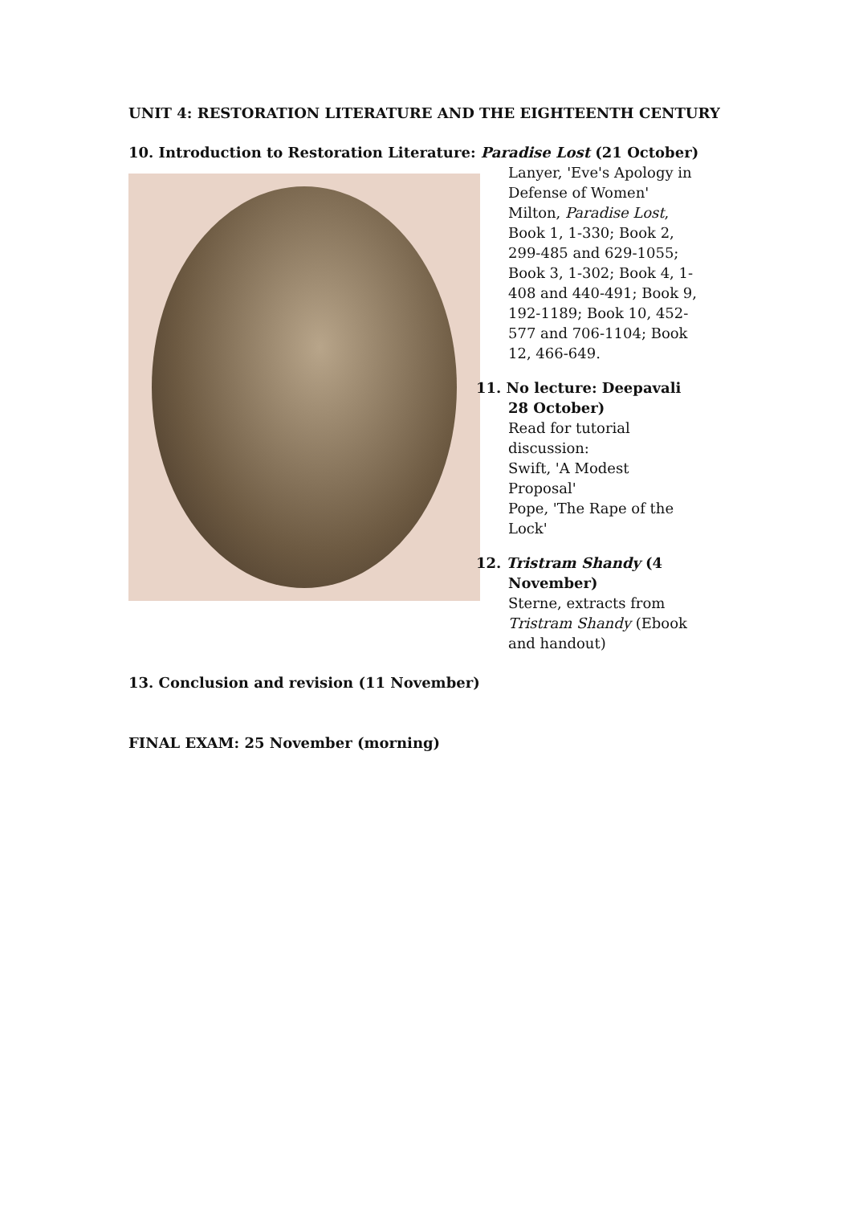UNIT 4: RESTORATION LITERATURE AND THE EIGHTEENTH CENTURY
10. Introduction to Restoration Literature: Paradise Lost (21 October)
Lanyer, 'Eve's Apology in Defense of Women'
Milton, Paradise Lost, Book 1, 1-330; Book 2, 299-485 and 629-1055; Book 3, 1-302; Book 4, 1-408 and 440-491; Book 9, 192-1189; Book 10, 452-577 and 706-1104; Book 12, 466-649.
11. No lecture: Deepavali 28 October)
Read for tutorial discussion:
Swift, 'A Modest Proposal'
Pope, 'The Rape of the Lock'
12. Tristram Shandy (4 November)
Sterne, extracts from Tristram Shandy (Ebook and handout)
13. Conclusion and revision (11 November)
FINAL EXAM: 25 November (morning)